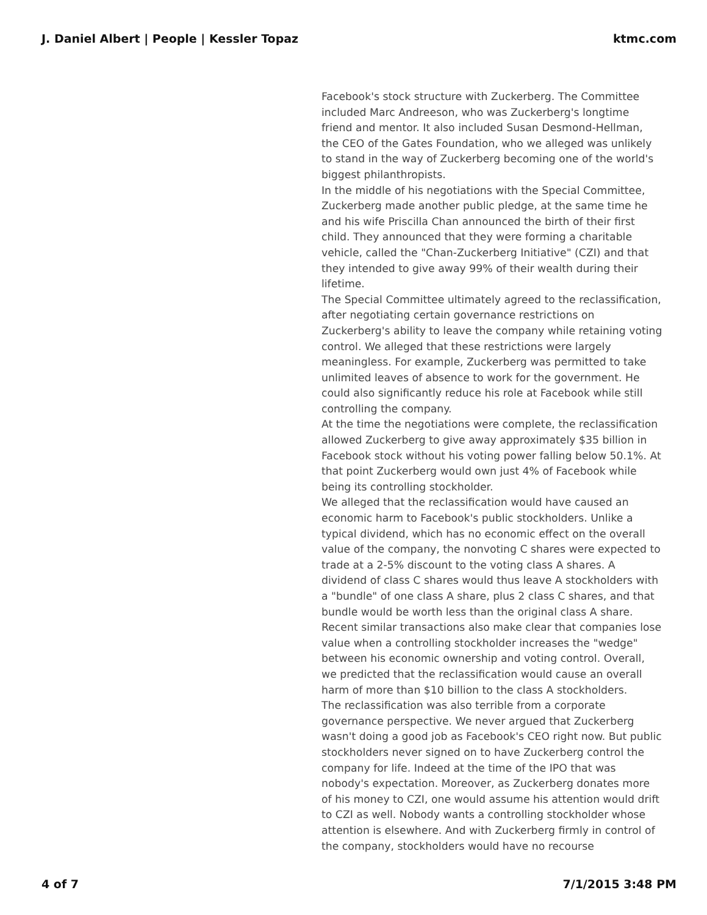J. Daniel Albert | People | Kessler Topaz ktmc.com
Facebook's stock structure with Zuckerberg. The Committee included Marc Andreeson, who was Zuckerberg's longtime friend and mentor. It also included Susan Desmond-Hellman, the CEO of the Gates Foundation, who we alleged was unlikely to stand in the way of Zuckerberg becoming one of the world's biggest philanthropists.
In the middle of his negotiations with the Special Committee, Zuckerberg made another public pledge, at the same time he and his wife Priscilla Chan announced the birth of their first child. They announced that they were forming a charitable vehicle, called the "Chan-Zuckerberg Initiative" (CZI) and that they intended to give away 99% of their wealth during their lifetime.
The Special Committee ultimately agreed to the reclassification, after negotiating certain governance restrictions on Zuckerberg's ability to leave the company while retaining voting control. We alleged that these restrictions were largely meaningless. For example, Zuckerberg was permitted to take unlimited leaves of absence to work for the government. He could also significantly reduce his role at Facebook while still controlling the company.
At the time the negotiations were complete, the reclassification allowed Zuckerberg to give away approximately $35 billion in Facebook stock without his voting power falling below 50.1%. At that point Zuckerberg would own just 4% of Facebook while being its controlling stockholder.
We alleged that the reclassification would have caused an economic harm to Facebook's public stockholders. Unlike a typical dividend, which has no economic effect on the overall value of the company, the nonvoting C shares were expected to trade at a 2-5% discount to the voting class A shares. A dividend of class C shares would thus leave A stockholders with a "bundle" of one class A share, plus 2 class C shares, and that bundle would be worth less than the original class A share. Recent similar transactions also make clear that companies lose value when a controlling stockholder increases the "wedge" between his economic ownership and voting control. Overall, we predicted that the reclassification would cause an overall harm of more than $10 billion to the class A stockholders.
The reclassification was also terrible from a corporate governance perspective. We never argued that Zuckerberg wasn't doing a good job as Facebook's CEO right now. But public stockholders never signed on to have Zuckerberg control the company for life. Indeed at the time of the IPO that was nobody's expectation. Moreover, as Zuckerberg donates more of his money to CZI, one would assume his attention would drift to CZI as well. Nobody wants a controlling stockholder whose attention is elsewhere. And with Zuckerberg firmly in control of the company, stockholders would have no recourse
4 of 7 7/1/2015 3:48 PM